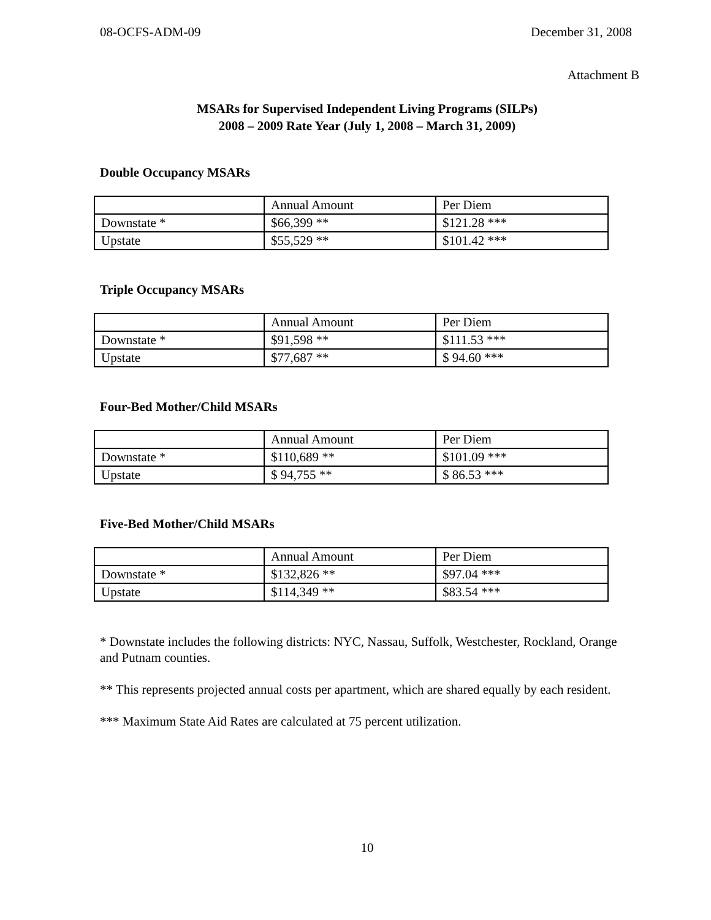08-OCFS-ADM-09 December 31, 2008
Attachment B
MSARs for Supervised Independent Living Programs (SILPs)
2008 – 2009 Rate Year (July 1, 2008 – March 31, 2009)
Double Occupancy MSARs
| | Annual Amount | Per Diem |
| Downstate * | $66,399 ** | $121.28 *** |
| Upstate | $55,529 ** | $101.42 *** |
Triple Occupancy MSARs
| | Annual Amount | Per Diem |
| Downstate * | $91,598 ** | $111.53 *** |
| Upstate | $77,687 ** | $ 94.60 *** |
Four-Bed Mother/Child MSARs
| | Annual Amount | Per Diem |
| Downstate * | $110,689 ** | $101.09 *** |
| Upstate | $ 94,755 ** | $ 86.53 *** |
Five-Bed Mother/Child MSARs
| | Annual Amount | Per Diem |
| Downstate * | $132,826 ** | $97.04 *** |
| Upstate | $114,349 ** | $83.54 *** |
* Downstate includes the following districts: NYC, Nassau, Suffolk, Westchester, Rockland, Orange and Putnam counties.
** This represents projected annual costs per apartment, which are shared equally by each resident.
*** Maximum State Aid Rates are calculated at 75 percent utilization.
10